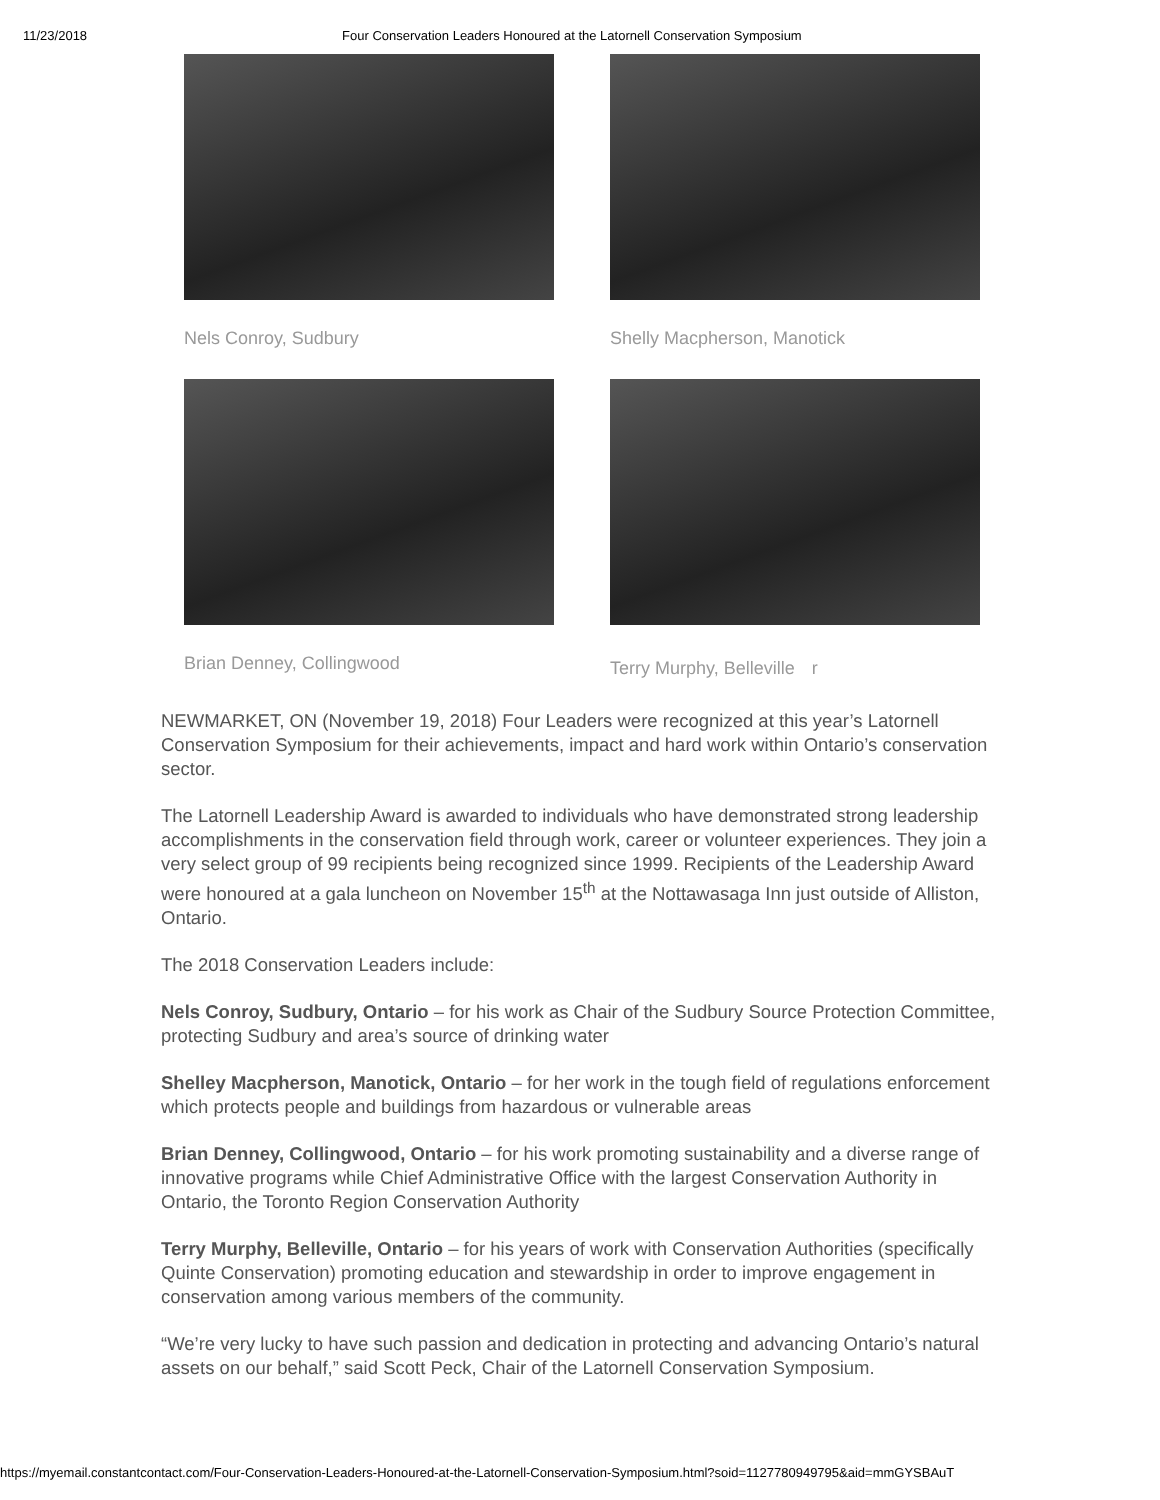11/23/2018 Four Conservation Leaders Honoured at the Latornell Conservation Symposium
Nels Conroy, Sudbury
Shelly Macpherson, Manotick
Brian Denney, Collingwood
Terry Murphy, Bellevilleㅤr
NEWMARKET, ON (November 19, 2018) Four Leaders were recognized at this year’s Latornell Conservation Symposium for their achievements, impact and hard work within Ontario’s conservation sector.
The Latornell Leadership Award is awarded to individuals who have demonstrated strong leadership accomplishments in the conservation field through work, career or volunteer experiences. They join a very select group of 99 recipients being recognized since 1999. Recipients of the Leadership Award were honoured at a gala luncheon on November 15<sup>th</sup> at the Nottawasaga Inn just outside of Alliston, Ontario.
The 2018 Conservation Leaders include:
Nels Conroy, Sudbury, Ontario – for his work as Chair of the Sudbury Source Protection Committee, protecting Sudbury and area’s source of drinking water
Shelley Macpherson, Manotick, Ontario – for her work in the tough field of regulations enforcement which protects people and buildings from hazardous or vulnerable areas
Brian Denney, Collingwood, Ontario – for his work promoting sustainability and a diverse range of innovative programs while Chief Administrative Office with the largest Conservation Authority in Ontario, the Toronto Region Conservation Authority
Terry Murphy, Belleville, Ontario – for his years of work with Conservation Authorities (specifically Quinte Conservation) promoting education and stewardship in order to improve engagement in conservation among various members of the community.
“We’re very lucky to have such passion and dedication in protecting and advancing Ontario’s natural assets on our behalf,” said Scott Peck, Chair of the Latornell Conservation Symposium.
https://myemail.constantcontact.com/Four-Conservation-Leaders-Honoured-at-the-Latornell-Conservation-Symposium.html?soid=1127780949795&aid=mmGYSBAuT